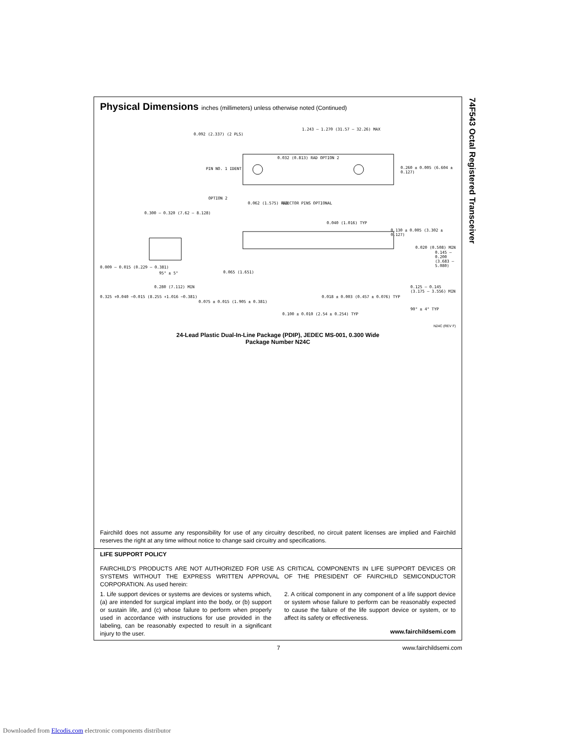Physical Dimensions inches (millimeters) unless otherwise noted (Continued)
1.243 – 1.270 (31.57 – 32.26) MAX
0.092 (2.337) (2 PLS)
PIN NO. 1 IDENT
0.032 (0.813) RAD OPTION 2
0.260 ± 0.005 (6.604 ± 0.127)
OPTION 2
0.062 (1.575) RAD EJECTOR PINS OPTIONAL
0.300 – 0.320 (7.62 – 8.128)
0.040 (1.016) TYP
0.130 ± 0.005 (3.302 ± 0.127)
0.020 (0.508) MIN
0.145 – 0.200 (3.683 – 5.080)
0.009 – 0.015 (0.229 – 0.381)
95° ± 5° 0.065 (1.651)
0.280 (7.112) MIN
0.325 +0.040 −0.015 (8.255 +1.016 −0.381)
0.075 ± 0.015 (1.905 ± 0.381)
0.018 ± 0.003 (0.457 ± 0.076) TYP
0.125 – 0.145 (3.175 – 3.556) MIN
90° ± 4° TYP
0.100 ± 0.010 (2.54 ± 0.254) TYP
N24C (REV F)
24-Lead Plastic Dual-In-Line Package (PDIP), JEDEC MS-001, 0.300 Wide
Package Number N24C
Fairchild does not assume any responsibility for use of any circuitry described, no circuit patent licenses are implied and Fairchild reserves the right at any time without notice to change said circuitry and specifications.
LIFE SUPPORT POLICY
FAIRCHILD’S PRODUCTS ARE NOT AUTHORIZED FOR USE AS CRITICAL COMPONENTS IN LIFE SUPPORT DEVICES OR SYSTEMS WITHOUT THE EXPRESS WRITTEN APPROVAL OF THE PRESIDENT OF FAIRCHILD SEMICONDUCTOR CORPORATION. As used herein:
1. Life support devices or systems are devices or systems which, (a) are intended for surgical implant into the body, or (b) support or sustain life, and (c) whose failure to perform when properly used in accordance with instructions for use provided in the labeling, can be reasonably expected to result in a significant injury to the user.
2. A critical component in any component of a life support device or system whose failure to perform can be reasonably expected to cause the failure of the life support device or system, or to affect its safety or effectiveness.
www.fairchildsemi.com
74F543 Octal Registered Transceiver
7 www.fairchildsemi.com
Downloaded from Elcodis.com electronic components distributor